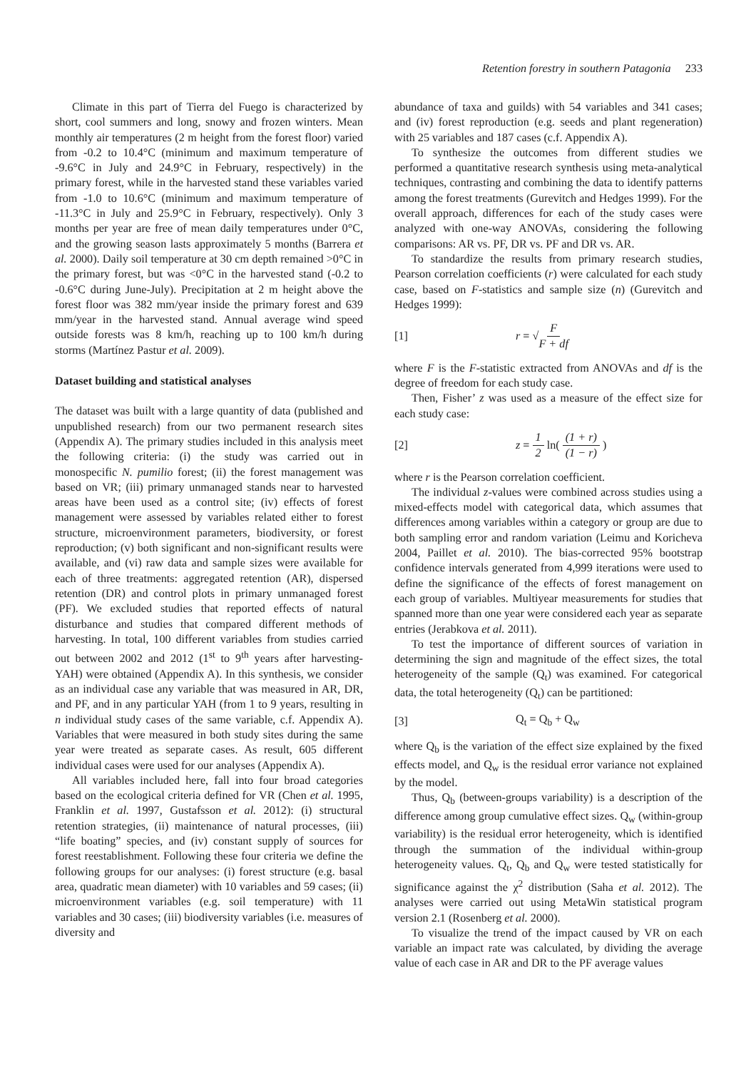Retention forestry in southern Patagonia 233
Climate in this part of Tierra del Fuego is characterized by short, cool summers and long, snowy and frozen winters. Mean monthly air temperatures (2 m height from the forest floor) varied from -0.2 to 10.4°C (minimum and maximum temperature of -9.6°C in July and 24.9°C in February, respectively) in the primary forest, while in the harvested stand these variables varied from -1.0 to 10.6°C (minimum and maximum temperature of -11.3°C in July and 25.9°C in February, respectively). Only 3 months per year are free of mean daily temperatures under 0°C, and the growing season lasts approximately 5 months (Barrera et al. 2000). Daily soil temperature at 30 cm depth remained >0°C in the primary forest, but was <0°C in the harvested stand (-0.2 to -0.6°C during June-July). Precipitation at 2 m height above the forest floor was 382 mm/year inside the primary forest and 639 mm/year in the harvested stand. Annual average wind speed outside forests was 8 km/h, reaching up to 100 km/h during storms (Martínez Pastur et al. 2009).
Dataset building and statistical analyses
The dataset was built with a large quantity of data (published and unpublished research) from our two permanent research sites (Appendix A). The primary studies included in this analysis meet the following criteria: (i) the study was carried out in monospecific N. pumilio forest; (ii) the forest management was based on VR; (iii) primary unmanaged stands near to harvested areas have been used as a control site; (iv) effects of forest management were assessed by variables related either to forest structure, microenvironment parameters, biodiversity, or forest reproduction; (v) both significant and non-significant results were available, and (vi) raw data and sample sizes were available for each of three treatments: aggregated retention (AR), dispersed retention (DR) and control plots in primary unmanaged forest (PF). We excluded studies that reported effects of natural disturbance and studies that compared different methods of harvesting. In total, 100 different variables from studies carried out between 2002 and 2012 (1<sup>st</sup> to 9<sup>th</sup> years after harvesting-YAH) were obtained (Appendix A). In this synthesis, we consider as an individual case any variable that was measured in AR, DR, and PF, and in any particular YAH (from 1 to 9 years, resulting in n individual study cases of the same variable, c.f. Appendix A). Variables that were measured in both study sites during the same year were treated as separate cases. As result, 605 different individual cases were used for our analyses (Appendix A).
All variables included here, fall into four broad categories based on the ecological criteria defined for VR (Chen et al. 1995, Franklin et al. 1997, Gustafsson et al. 2012): (i) structural retention strategies, (ii) maintenance of natural processes, (iii) “life boating” species, and (iv) constant supply of sources for forest reestablishment. Following these four criteria we define the following groups for our analyses: (i) forest structure (e.g. basal area, quadratic mean diameter) with 10 variables and 59 cases; (ii) microenvironment variables (e.g. soil temperature) with 11 variables and 30 cases; (iii) biodiversity variables (i.e. measures of diversity and
abundance of taxa and guilds) with 54 variables and 341 cases; and (iv) forest reproduction (e.g. seeds and plant regeneration) with 25 variables and 187 cases (c.f. Appendix A).
To synthesize the outcomes from different studies we performed a quantitative research synthesis using meta-analytical techniques, contrasting and combining the data to identify patterns among the forest treatments (Gurevitch and Hedges 1999). For the overall approach, differences for each of the study cases were analyzed with one-way ANOVAs, considering the following comparisons: AR vs. PF, DR vs. PF and DR vs. AR.
To standardize the results from primary research studies, Pearson correlation coefficients (r) were calculated for each study case, based on F-statistics and sample size (n) (Gurevitch and Hedges 1999):
[1] r = √F F + df
where F is the F-statistic extracted from ANOVAs and df is the degree of freedom for each study case.
Then, Fisher’ z was used as a measure of the effect size for each study case:
[2] z = 1 2 ln( (1 + r) (1 − r) )
where r is the Pearson correlation coefficient.
The individual z-values were combined across studies using a mixed-effects model with categorical data, which assumes that differences among variables within a category or group are due to both sampling error and random variation (Leimu and Koricheva 2004, Paillet et al. 2010). The bias-corrected 95% bootstrap confidence intervals generated from 4,999 iterations were used to define the significance of the effects of forest management on each group of variables. Multiyear measurements for studies that spanned more than one year were considered each year as separate entries (Jerabkova et al. 2011).
To test the importance of different sources of variation in determining the sign and magnitude of the effect sizes, the total heterogeneity of the sample (Q<sub>t</sub>) was examined. For categorical data, the total heterogeneity (Q<sub>t</sub>) can be partitioned:
[3] Q<sub>t</sub> = Q<sub>b</sub> + Q<sub>w</sub>
where Q<sub>b</sub> is the variation of the effect size explained by the fixed effects model, and Q<sub>w</sub> is the residual error variance not explained by the model.
Thus, Q<sub>b</sub> (between-groups variability) is a description of the difference among group cumulative effect sizes. Q<sub>w</sub> (within-group variability) is the residual error heterogeneity, which is identified through the summation of the individual within-group heterogeneity values. Q<sub>t</sub>, Q<sub>b</sub> and Q<sub>w</sub> were tested statistically for significance against the χ<sup>2</sup> distribution (Saha et al. 2012). The analyses were carried out using MetaWin statistical program version 2.1 (Rosenberg et al. 2000).
To visualize the trend of the impact caused by VR on each variable an impact rate was calculated, by dividing the average value of each case in AR and DR to the PF average values